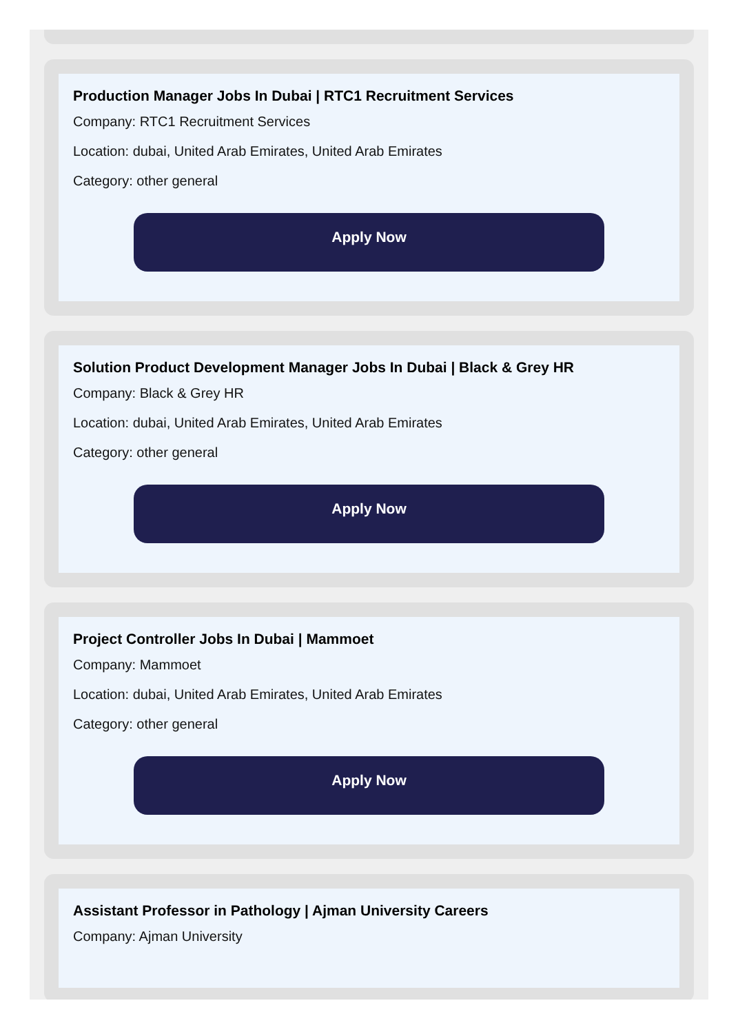Production Manager Jobs In Dubai | RTC1 Recruitment Services
Company: RTC1 Recruitment Services
Location: dubai, United Arab Emirates, United Arab Emirates
Category: other general
Apply Now
Solution Product Development Manager Jobs In Dubai | Black & Grey HR
Company: Black & Grey HR
Location: dubai, United Arab Emirates, United Arab Emirates
Category: other general
Apply Now
Project Controller Jobs In Dubai | Mammoet
Company: Mammoet
Location: dubai, United Arab Emirates, United Arab Emirates
Category: other general
Apply Now
Assistant Professor in Pathology | Ajman University Careers
Company: Ajman University